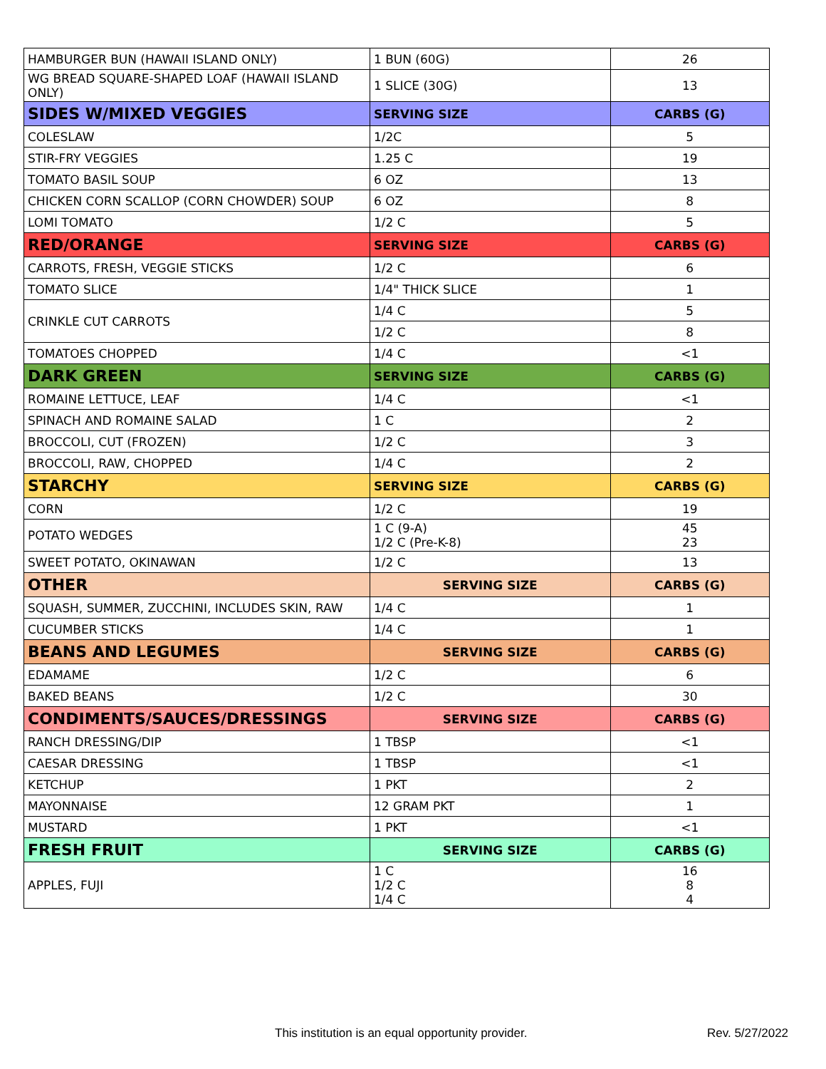| HAMBURGER BUN (HAWAII ISLAND ONLY) | 1 BUN (60G) | 26 |
| WG BREAD SQUARE-SHAPED LOAF (HAWAII ISLAND ONLY) | 1 SLICE (30G) | 13 |
| SIDES W/MIXED VEGGIES | SERVING SIZE | CARBS (G) |
| COLESLAW | 1/2C | 5 |
| STIR-FRY VEGGIES | 1.25 C | 19 |
| TOMATO BASIL SOUP | 6 OZ | 13 |
| CHICKEN CORN SCALLOP (CORN CHOWDER) SOUP | 6 OZ | 8 |
| LOMI TOMATO | 1/2 C | 5 |
| RED/ORANGE | SERVING SIZE | CARBS (G) |
| CARROTS, FRESH, VEGGIE STICKS | 1/2 C | 6 |
| TOMATO SLICE | 1/4" THICK SLICE | 1 |
| CRINKLE CUT CARROTS | 1/4 C | 5 |
| | 1/2 C | 8 |
| TOMATOES CHOPPED | 1/4 C | <1 |
| DARK GREEN | SERVING SIZE | CARBS (G) |
| ROMAINE LETTUCE, LEAF | 1/4 C | <1 |
| SPINACH AND ROMAINE SALAD | 1 C | 2 |
| BROCCOLI, CUT (FROZEN) | 1/2 C | 3 |
| BROCCOLI, RAW, CHOPPED | 1/4 C | 2 |
| STARCHY | SERVING SIZE | CARBS (G) |
| CORN | 1/2 C | 19 |
| POTATO WEDGES | 1 C (9-A) 1/2 C (Pre-K-8) | 45 23 |
| SWEET POTATO, OKINAWAN | 1/2 C | 13 |
| OTHER | SERVING SIZE | CARBS (G) |
| SQUASH, SUMMER, ZUCCHINI, INCLUDES SKIN, RAW | 1/4 C | 1 |
| CUCUMBER STICKS | 1/4 C | 1 |
| BEANS AND LEGUMES | SERVING SIZE | CARBS (G) |
| EDAMAME | 1/2 C | 6 |
| BAKED BEANS | 1/2 C | 30 |
| CONDIMENTS/SAUCES/DRESSINGS | SERVING SIZE | CARBS (G) |
| RANCH DRESSING/DIP | 1 TBSP | <1 |
| CAESAR DRESSING | 1 TBSP | <1 |
| KETCHUP | 1 PKT | 2 |
| MAYONNAISE | 12 GRAM PKT | 1 |
| MUSTARD | 1 PKT | <1 |
| FRESH FRUIT | SERVING SIZE | CARBS (G) |
| APPLES, FUJI | 1 C 1/2 C 1/4 C | 16 8 4 |
This institution is an equal opportunity provider.
Rev. 5/27/2022